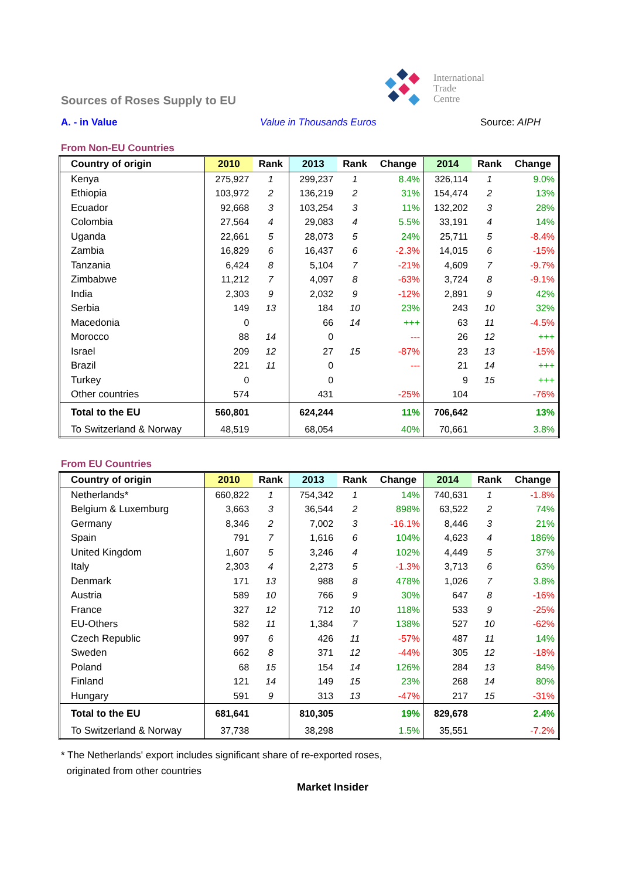International
Trade
Centre
Sources of Roses Supply to EU
A. - in Value Value in Thousands Euros Source: AIPH
From Non-EU Countries
| Country of origin | 2010 | Rank | 2013 | Rank | Change | 2014 | Rank | Change |
| --- | --- | --- | --- | --- | --- | --- | --- | --- |
| Kenya | 275,927 | 1 | 299,237 | 1 | 8.4% | 326,114 | 1 | 9.0% |
| Ethiopia | 103,972 | 2 | 136,219 | 2 | 31% | 154,474 | 2 | 13% |
| Ecuador | 92,668 | 3 | 103,254 | 3 | 11% | 132,202 | 3 | 28% |
| Colombia | 27,564 | 4 | 29,083 | 4 | 5.5% | 33,191 | 4 | 14% |
| Uganda | 22,661 | 5 | 28,073 | 5 | 24% | 25,711 | 5 | -8.4% |
| Zambia | 16,829 | 6 | 16,437 | 6 | -2.3% | 14,015 | 6 | -15% |
| Tanzania | 6,424 | 8 | 5,104 | 7 | -21% | 4,609 | 7 | -9.7% |
| Zimbabwe | 11,212 | 7 | 4,097 | 8 | -63% | 3,724 | 8 | -9.1% |
| India | 2,303 | 9 | 2,032 | 9 | -12% | 2,891 | 9 | 42% |
| Serbia | 149 | 13 | 184 | 10 | 23% | 243 | 10 | 32% |
| Macedonia | 0 | | 66 | 14 | +++ | 63 | 11 | -4.5% |
| Morocco | 88 | 14 | 0 | | --- | 26 | 12 | +++ |
| Israel | 209 | 12 | 27 | 15 | -87% | 23 | 13 | -15% |
| Brazil | 221 | 11 | 0 | | --- | 21 | 14 | +++ |
| Turkey | 0 | | 0 | | | 9 | 15 | +++ |
| Other countries | 574 | | 431 | | -25% | 104 | | -76% |
| Total to the EU | 560,801 | | 624,244 | | 11% | 706,642 | | 13% |
| To Switzerland & Norway | 48,519 | | 68,054 | | 40% | 70,661 | | 3.8% |
From EU Countries
| Country of origin | 2010 | Rank | 2013 | Rank | Change | 2014 | Rank | Change |
| --- | --- | --- | --- | --- | --- | --- | --- | --- |
| Netherlands* | 660,822 | 1 | 754,342 | 1 | 14% | 740,631 | 1 | -1.8% |
| Belgium & Luxemburg | 3,663 | 3 | 36,544 | 2 | 898% | 63,522 | 2 | 74% |
| Germany | 8,346 | 2 | 7,002 | 3 | -16.1% | 8,446 | 3 | 21% |
| Spain | 791 | 7 | 1,616 | 6 | 104% | 4,623 | 4 | 186% |
| United Kingdom | 1,607 | 5 | 3,246 | 4 | 102% | 4,449 | 5 | 37% |
| Italy | 2,303 | 4 | 2,273 | 5 | -1.3% | 3,713 | 6 | 63% |
| Denmark | 171 | 13 | 988 | 8 | 478% | 1,026 | 7 | 3.8% |
| Austria | 589 | 10 | 766 | 9 | 30% | 647 | 8 | -16% |
| France | 327 | 12 | 712 | 10 | 118% | 533 | 9 | -25% |
| EU-Others | 582 | 11 | 1,384 | 7 | 138% | 527 | 10 | -62% |
| Czech Republic | 997 | 6 | 426 | 11 | -57% | 487 | 11 | 14% |
| Sweden | 662 | 8 | 371 | 12 | -44% | 305 | 12 | -18% |
| Poland | 68 | 15 | 154 | 14 | 126% | 284 | 13 | 84% |
| Finland | 121 | 14 | 149 | 15 | 23% | 268 | 14 | 80% |
| Hungary | 591 | 9 | 313 | 13 | -47% | 217 | 15 | -31% |
| Total to the EU | 681,641 | | 810,305 | | 19% | 829,678 | | 2.4% |
| To Switzerland & Norway | 37,738 | | 38,298 | | 1.5% | 35,551 | | -7.2% |
* The Netherlands' export includes significant share of re-exported roses,
originated from other countries
Market Insider